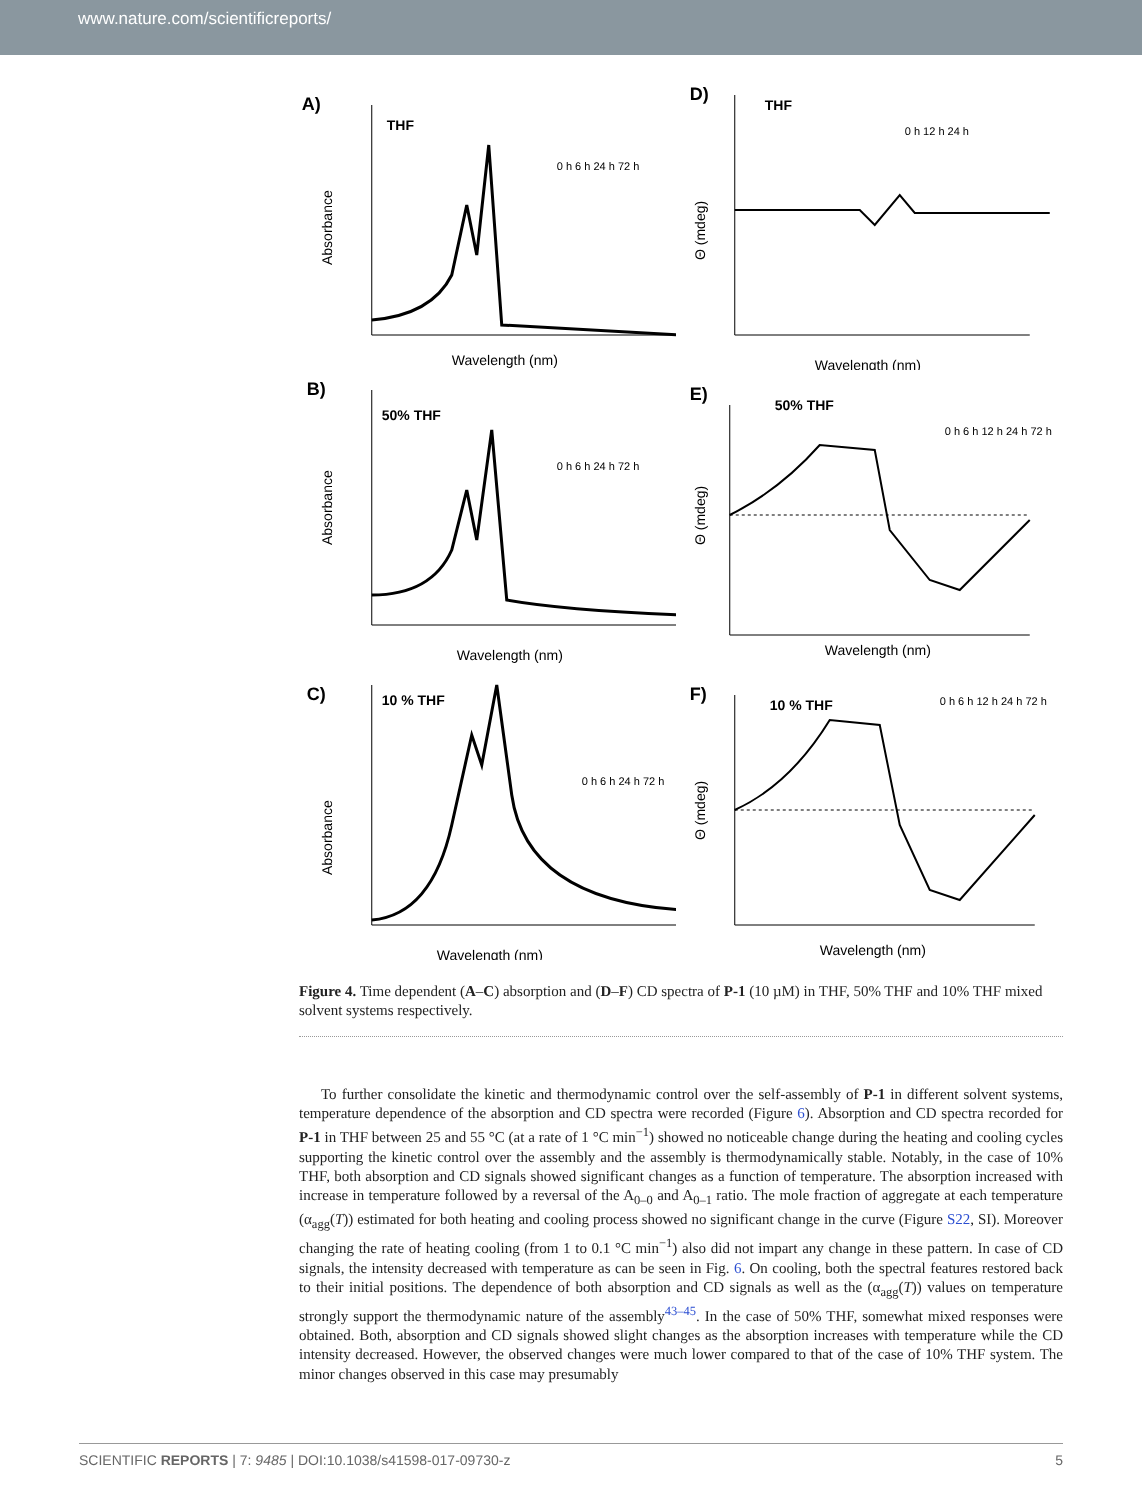www.nature.com/scientificreports/
A)
THF
Wavelength (nm)
Absorbance
0 h 6 h 24 h 72 h
D)
THF
Wavelength (nm)
Θ (mdeg)
0 h 12 h 24 h
B)
50% THF
Wavelength (nm)
Absorbance
0 h 6 h 24 h 72 h
E)
50% THF
Wavelength (nm)
Θ (mdeg)
0 h 6 h 12 h 24 h 72 h
C)
10 % THF
Wavelength (nm)
Absorbance
0 h 6 h 24 h 72 h
F)
10 % THF
Wavelength (nm)
Θ (mdeg)
0 h 6 h 12 h 24 h 72 h
Figure 4. Time dependent (A–C) absorption and (D–F) CD spectra of P-1 (10 µM) in THF, 50% THF and 10% THF mixed solvent systems respectively.
To further consolidate the kinetic and thermodynamic control over the self-assembly of P-1 in different solvent systems, temperature dependence of the absorption and CD spectra were recorded (Figure 6). Absorption and CD spectra recorded for P-1 in THF between 25 and 55 °C (at a rate of 1 °C min<sup>−1</sup>) showed no noticeable change during the heating and cooling cycles supporting the kinetic control over the assembly and the assembly is thermodynamically stable. Notably, in the case of 10% THF, both absorption and CD signals showed significant changes as a function of temperature. The absorption increased with increase in temperature followed by a reversal of the A<sub>0–0</sub> and A<sub>0–1</sub> ratio. The mole fraction of aggregate at each temperature (α<sub>agg</sub>(T)) estimated for both heating and cooling process showed no significant change in the curve (Figure S22, SI). Moreover changing the rate of heating cooling (from 1 to 0.1 °C min<sup>−1</sup>) also did not impart any change in these pattern. In case of CD signals, the intensity decreased with temperature as can be seen in Fig. 6. On cooling, both the spectral features restored back to their initial positions. The dependence of both absorption and CD signals as well as the (α<sub>agg</sub>(T)) values on temperature strongly support the thermodynamic nature of the assembly<sup>43–45</sup>. In the case of 50% THF, somewhat mixed responses were obtained. Both, absorption and CD signals showed slight changes as the absorption increases with temperature while the CD intensity decreased. However, the observed changes were much lower compared to that of the case of 10% THF system. The minor changes observed in this case may presumably
SCIENTIFIC REPORTS | 7: 9485 | DOI:10.1038/s41598-017-09730-z 5